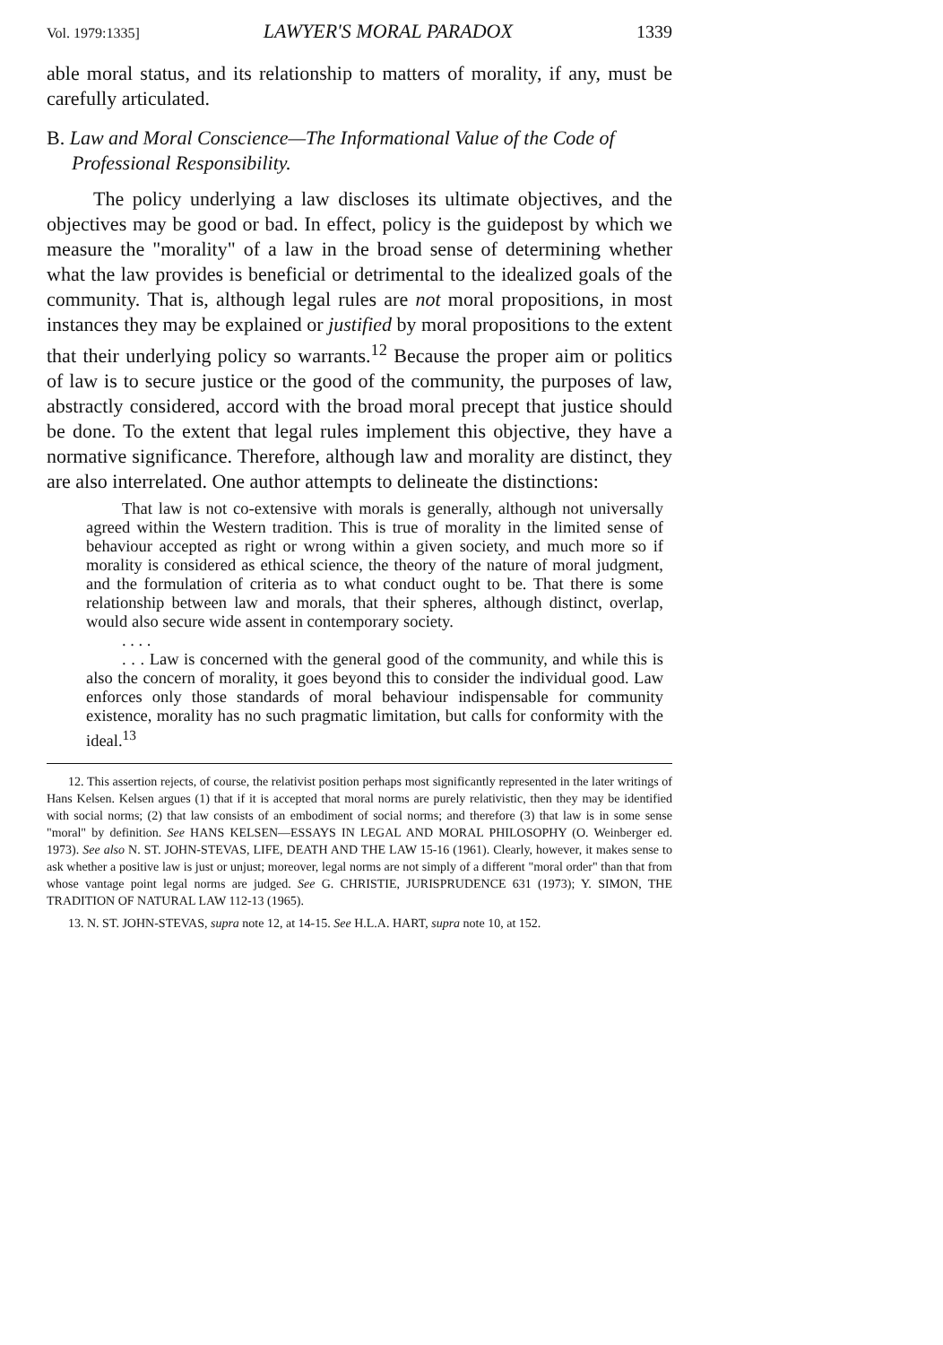Vol. 1979:1335] LAWYER'S MORAL PARADOX 1339
able moral status, and its relationship to matters of morality, if any, must be carefully articulated.
B. Law and Moral Conscience—The Informational Value of the Code of Professional Responsibility.
The policy underlying a law discloses its ultimate objectives, and the objectives may be good or bad. In effect, policy is the guidepost by which we measure the "morality" of a law in the broad sense of determining whether what the law provides is beneficial or detrimental to the idealized goals of the community. That is, although legal rules are not moral propositions, in most instances they may be explained or justified by moral propositions to the extent that their underlying policy so warrants.<sup>12</sup> Because the proper aim or politics of law is to secure justice or the good of the community, the purposes of law, abstractly considered, accord with the broad moral precept that justice should be done. To the extent that legal rules implement this objective, they have a normative significance. Therefore, although law and morality are distinct, they are also interrelated. One author attempts to delineate the distinctions:
That law is not co-extensive with morals is generally, although not universally agreed within the Western tradition. This is true of morality in the limited sense of behaviour accepted as right or wrong within a given society, and much more so if morality is considered as ethical science, the theory of the nature of moral judgment, and the formulation of criteria as to what conduct ought to be. That there is some relationship between law and morals, that their spheres, although distinct, overlap, would also secure wide assent in contemporary society.
. . . .
. . . Law is concerned with the general good of the community, and while this is also the concern of morality, it goes beyond this to consider the individual good. Law enforces only those standards of moral behaviour indispensable for community existence, morality has no such pragmatic limitation, but calls for conformity with the ideal.<sup>13</sup>
12. This assertion rejects, of course, the relativist position perhaps most significantly represented in the later writings of Hans Kelsen. Kelsen argues (1) that if it is accepted that moral norms are purely relativistic, then they may be identified with social norms; (2) that law consists of an embodiment of social norms; and therefore (3) that law is in some sense "moral" by definition. See HANS KELSEN—ESSAYS IN LEGAL AND MORAL PHILOSOPHY (O. Weinberger ed. 1973). See also N. ST. JOHN-STEVAS, LIFE, DEATH AND THE LAW 15-16 (1961). Clearly, however, it makes sense to ask whether a positive law is just or unjust; moreover, legal norms are not simply of a different "moral order" than that from whose vantage point legal norms are judged. See G. CHRISTIE, JURISPRUDENCE 631 (1973); Y. SIMON, THE TRADITION OF NATURAL LAW 112-13 (1965).
13. N. ST. JOHN-STEVAS, supra note 12, at 14-15. See H.L.A. HART, supra note 10, at 152.